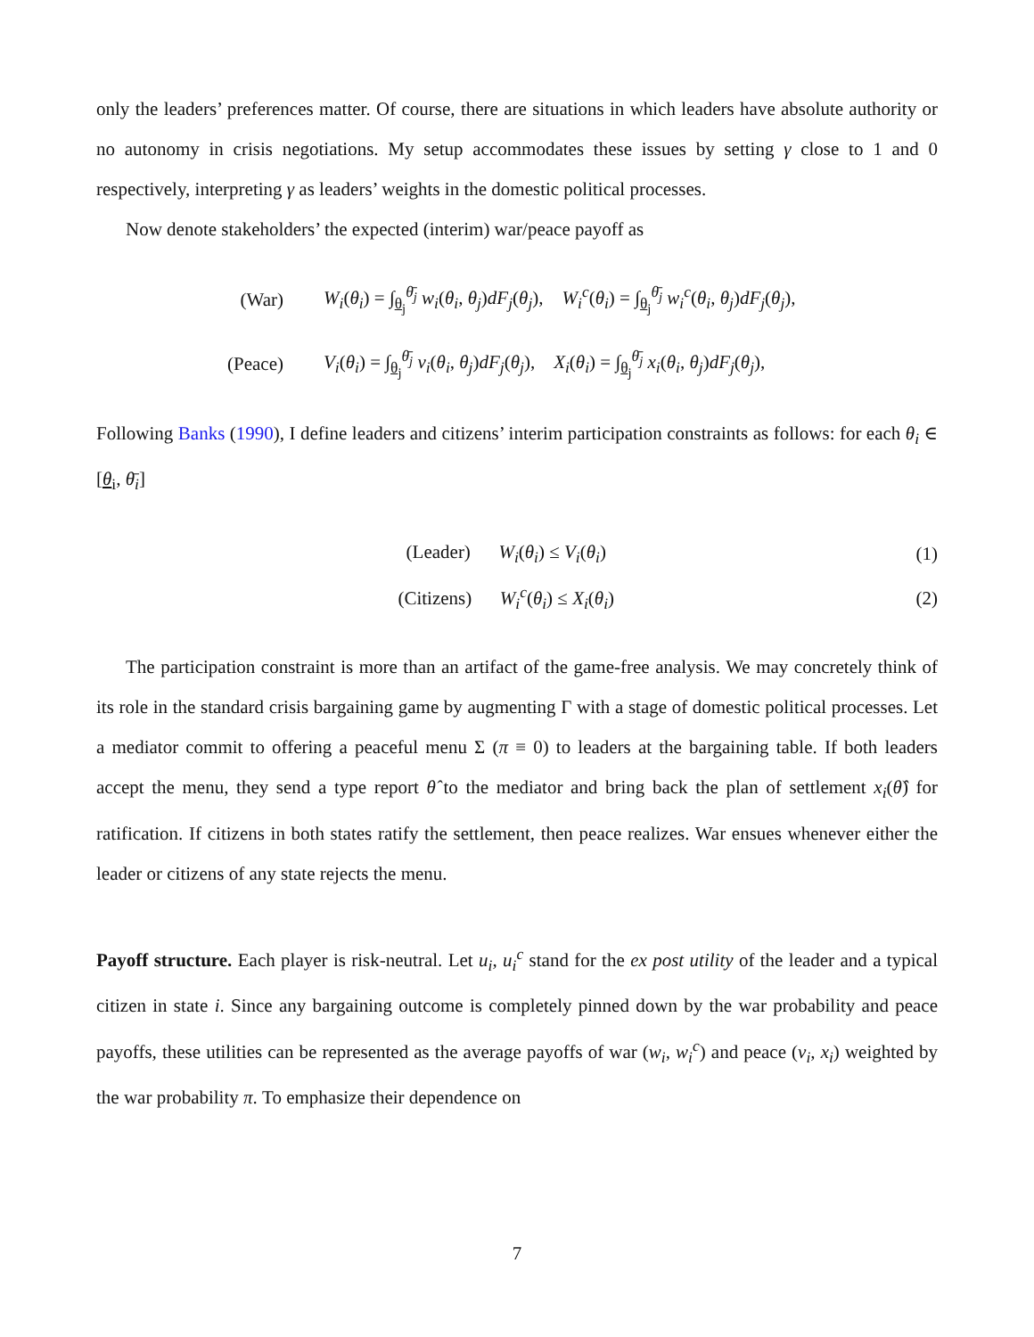only the leaders’ preferences matter. Of course, there are situations in which leaders have absolute authority or no autonomy in crisis negotiations. My setup accommodates these issues by setting γ close to 1 and 0 respectively, interpreting γ as leaders’ weights in the domestic political processes.
Now denote stakeholders’ the expected (interim) war/peace payoff as
(War) W<sub>i</sub>(θ<sub>i</sub>) = ∫<sub>θ<sub>j</sub></sub><sup>θ̄<sub>j</sub></sup> w<sub>i</sub>(θ<sub>i</sub>, θ<sub>j</sub>)dF<sub>j</sub>(θ<sub>j</sub>), W<sub>i</sub><sup>c</sup>(θ<sub>i</sub>) = ∫<sub>θ<sub>j</sub></sub><sup>θ̄<sub>j</sub></sup> w<sub>i</sub><sup>c</sup>(θ<sub>i</sub>, θ<sub>j</sub>)dF<sub>j</sub>(θ<sub>j</sub>),
(Peace) V<sub>i</sub>(θ<sub>i</sub>) = ∫<sub>θ<sub>j</sub></sub><sup>θ̄<sub>j</sub></sup> v<sub>i</sub>(θ<sub>i</sub>, θ<sub>j</sub>)dF<sub>j</sub>(θ<sub>j</sub>), X<sub>i</sub>(θ<sub>i</sub>) = ∫<sub>θ<sub>j</sub></sub><sup>θ̄<sub>j</sub></sup> x<sub>i</sub>(θ<sub>i</sub>, θ<sub>j</sub>)dF<sub>j</sub>(θ<sub>j</sub>),
Following Banks (1990), I define leaders and citizens’ interim participation constraints as follows: for each θ<sub>i</sub> ∈ [θ<sub>i</sub>, θ̄<sub>i</sub>]
(Leader) W<sub>i</sub>(θ<sub>i</sub>) ≤ V<sub>i</sub>(θ<sub>i</sub>) (1)
(Citizens) W<sub>i</sub><sup>c</sup>(θ<sub>i</sub>) ≤ X<sub>i</sub>(θ<sub>i</sub>) (2)
The participation constraint is more than an artifact of the game-free analysis. We may concretely think of its role in the standard crisis bargaining game by augmenting Γ with a stage of domestic political processes. Let a mediator commit to offering a peaceful menu Σ (π ≡ 0) to leaders at the bargaining table. If both leaders accept the menu, they send a type report θ̂ to the mediator and bring back the plan of settlement x<sub>i</sub>(θ̂) for ratification. If citizens in both states ratify the settlement, then peace realizes. War ensues whenever either the leader or citizens of any state rejects the menu.
Payoff structure. Each player is risk-neutral. Let u<sub>i</sub>, u<sub>i</sub><sup>c</sup> stand for the ex post utility of the leader and a typical citizen in state i. Since any bargaining outcome is completely pinned down by the war probability and peace payoffs, these utilities can be represented as the average payoffs of war (w<sub>i</sub>, w<sub>i</sub><sup>c</sup>) and peace (v<sub>i</sub>, x<sub>i</sub>) weighted by the war probability π. To emphasize their dependence on
7